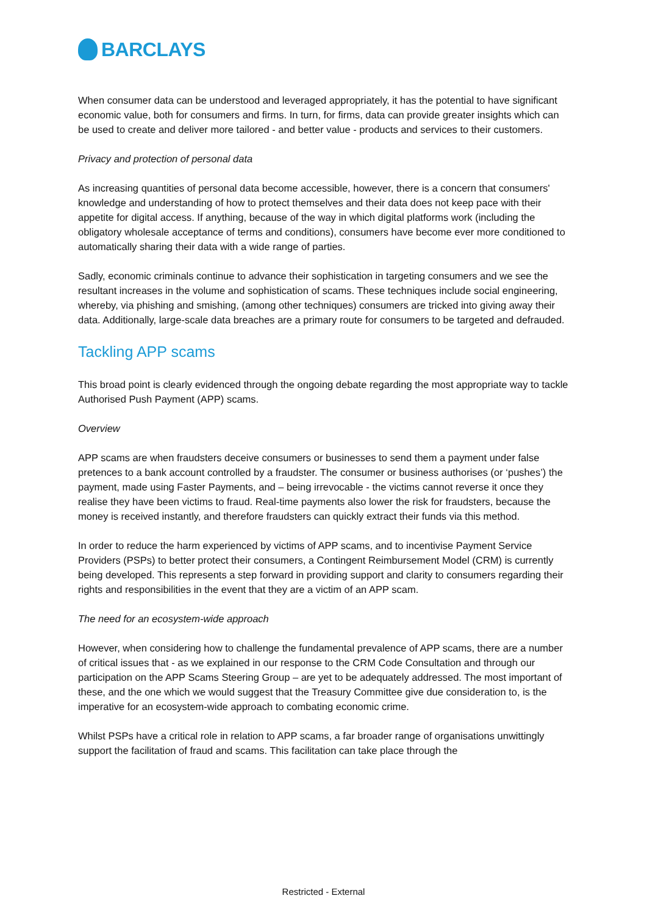BARCLAYS
When consumer data can be understood and leveraged appropriately, it has the potential to have significant economic value, both for consumers and firms. In turn, for firms, data can provide greater insights which can be used to create and deliver more tailored - and better value - products and services to their customers.
Privacy and protection of personal data
As increasing quantities of personal data become accessible, however, there is a concern that consumers' knowledge and understanding of how to protect themselves and their data does not keep pace with their appetite for digital access. If anything, because of the way in which digital platforms work (including the obligatory wholesale acceptance of terms and conditions), consumers have become ever more conditioned to automatically sharing their data with a wide range of parties.
Sadly, economic criminals continue to advance their sophistication in targeting consumers and we see the resultant increases in the volume and sophistication of scams. These techniques include social engineering, whereby, via phishing and smishing, (among other techniques) consumers are tricked into giving away their data. Additionally, large-scale data breaches are a primary route for consumers to be targeted and defrauded.
Tackling APP scams
This broad point is clearly evidenced through the ongoing debate regarding the most appropriate way to tackle Authorised Push Payment (APP) scams.
Overview
APP scams are when fraudsters deceive consumers or businesses to send them a payment under false pretences to a bank account controlled by a fraudster. The consumer or business authorises (or ‘pushes’) the payment, made using Faster Payments, and – being irrevocable - the victims cannot reverse it once they realise they have been victims to fraud. Real-time payments also lower the risk for fraudsters, because the money is received instantly, and therefore fraudsters can quickly extract their funds via this method.
In order to reduce the harm experienced by victims of APP scams, and to incentivise Payment Service Providers (PSPs) to better protect their consumers, a Contingent Reimbursement Model (CRM) is currently being developed. This represents a step forward in providing support and clarity to consumers regarding their rights and responsibilities in the event that they are a victim of an APP scam.
The need for an ecosystem-wide approach
However, when considering how to challenge the fundamental prevalence of APP scams, there are a number of critical issues that - as we explained in our response to the CRM Code Consultation and through our participation on the APP Scams Steering Group – are yet to be adequately addressed. The most important of these, and the one which we would suggest that the Treasury Committee give due consideration to, is the imperative for an ecosystem-wide approach to combating economic crime.
Whilst PSPs have a critical role in relation to APP scams, a far broader range of organisations unwittingly support the facilitation of fraud and scams. This facilitation can take place through the
Restricted - External